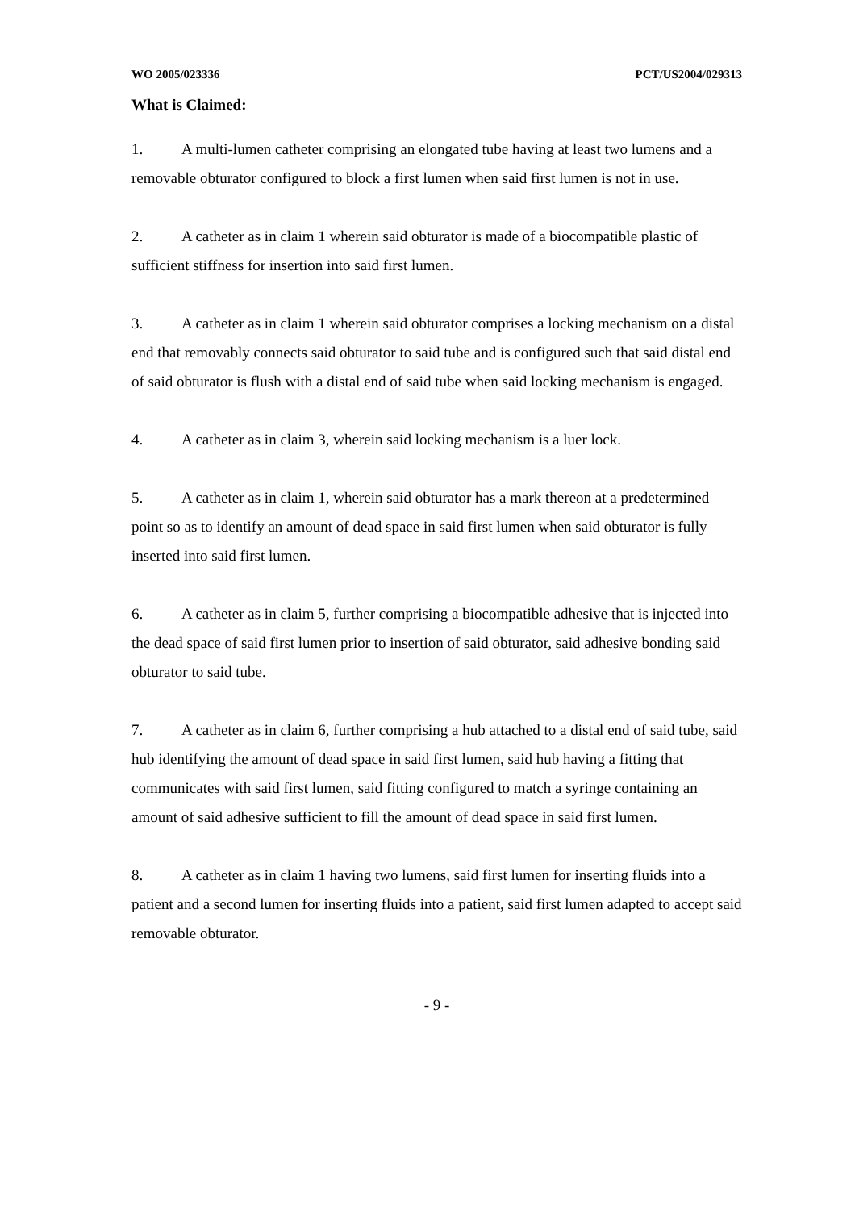WO 2005/023336 PCT/US2004/029313
What is Claimed:
1. A multi-lumen catheter comprising an elongated tube having at least two lumens and a removable obturator configured to block a first lumen when said first lumen is not in use.
2. A catheter as in claim 1 wherein said obturator is made of a biocompatible plastic of sufficient stiffness for insertion into said first lumen.
3. A catheter as in claim 1 wherein said obturator comprises a locking mechanism on a distal end that removably connects said obturator to said tube and is configured such that said distal end of said obturator is flush with a distal end of said tube when said locking mechanism is engaged.
4. A catheter as in claim 3, wherein said locking mechanism is a luer lock.
5. A catheter as in claim 1, wherein said obturator has a mark thereon at a predetermined point so as to identify an amount of dead space in said first lumen when said obturator is fully inserted into said first lumen.
6. A catheter as in claim 5, further comprising a biocompatible adhesive that is injected into the dead space of said first lumen prior to insertion of said obturator, said adhesive bonding said obturator to said tube.
7. A catheter as in claim 6, further comprising a hub attached to a distal end of said tube, said hub identifying the amount of dead space in said first lumen, said hub having a fitting that communicates with said first lumen, said fitting configured to match a syringe containing an amount of said adhesive sufficient to fill the amount of dead space in said first lumen.
8. A catheter as in claim 1 having two lumens, said first lumen for inserting fluids into a patient and a second lumen for inserting fluids into a patient, said first lumen adapted to accept said removable obturator.
- 9 -